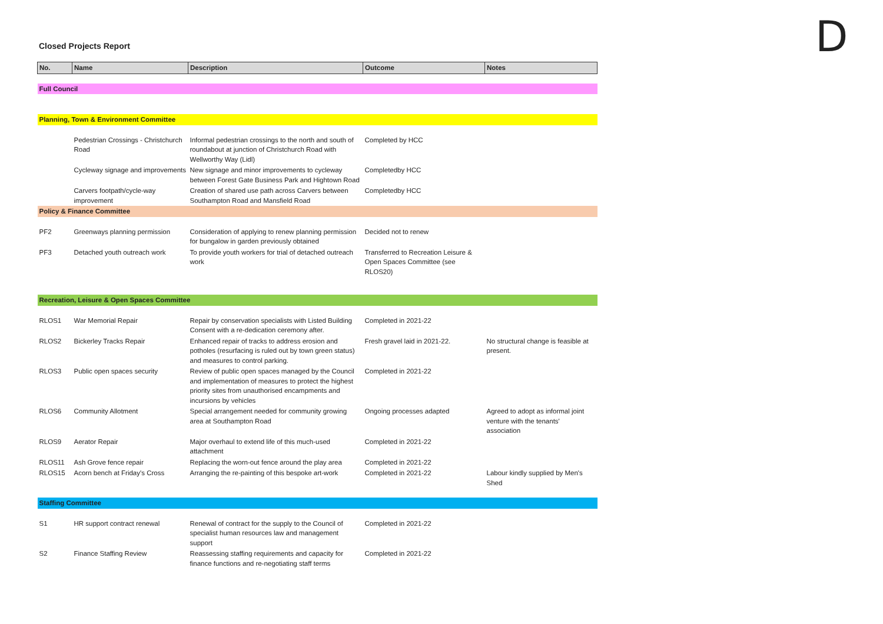D
Closed Projects Report
| No. | Name | Description | Outcome | Notes |
| --- | --- | --- | --- | --- |
| Full Council | | | | |
| Planning, Town & Environment Committee | | | | |
| | Pedestrian Crossings - Christchurch Road | Informal pedestrian crossings to the north and south of roundabout at junction of Christchurch Road with Wellworthy Way (Lidl) | Completed by HCC | |
| | Cycleway signage and improvements | New signage and minor improvements to cycleway between Forest Gate Business Park and Hightown Road | Completedby HCC | |
| | Carvers footpath/cycle-way improvement | Creation of shared use path across Carvers between Southampton Road and Mansfield Road | Completedby HCC | |
| Policy & Finance Committee | | | | |
| PF2 | Greenways planning permission | Consideration of applying to renew planning permission for bungalow in garden previously obtained | Decided not to renew | |
| PF3 | Detached youth outreach work | To provide youth workers for trial of detached outreach work | Transferred to Recreation Leisure & Open Spaces Committee (see RLOS20) | |
| Recreation, Leisure & Open Spaces Committee | | | | |
| RLOS1 | War Memorial Repair | Repair by conservation specialists with Listed Building Consent with a re-dedication ceremony after. | Completed in 2021-22 | |
| RLOS2 | Bickerley Tracks Repair | Enhanced repair of tracks to address erosion and potholes (resurfacing is ruled out by town green status) and measures to control parking. | Fresh gravel laid in 2021-22. | No structural change is feasible at present. |
| RLOS3 | Public open spaces security | Review of public open spaces managed by the Council and implementation of measures to protect the highest priority sites from unauthorised encampments and incursions by vehicles | Completed in 2021-22 | |
| RLOS6 | Community Allotment | Special arrangement needed for community growing area at Southampton Road | Ongoing processes adapted | Agreed to adopt as informal joint venture with the tenants' association |
| RLOS9 | Aerator Repair | Major overhaul to extend life of this much-used attachment | Completed in 2021-22 | |
| RLOS11 | Ash Grove fence repair | Replacing the worn-out fence around the play area | Completed in 2021-22 | |
| RLOS15 | Acorn bench at Friday's Cross | Arranging the re-painting of this bespoke art-work | Completed in 2021-22 | Labour kindly supplied by Men's Shed |
| Staffing Committee | | | | |
| S1 | HR support contract renewal | Renewal of contract for the supply to the Council of specialist human resources law and management support | Completed in 2021-22 | |
| S2 | Finance Staffing Review | Reassessing staffing requirements and capacity for finance functions and re-negotiating staff terms | Completed in 2021-22 | |